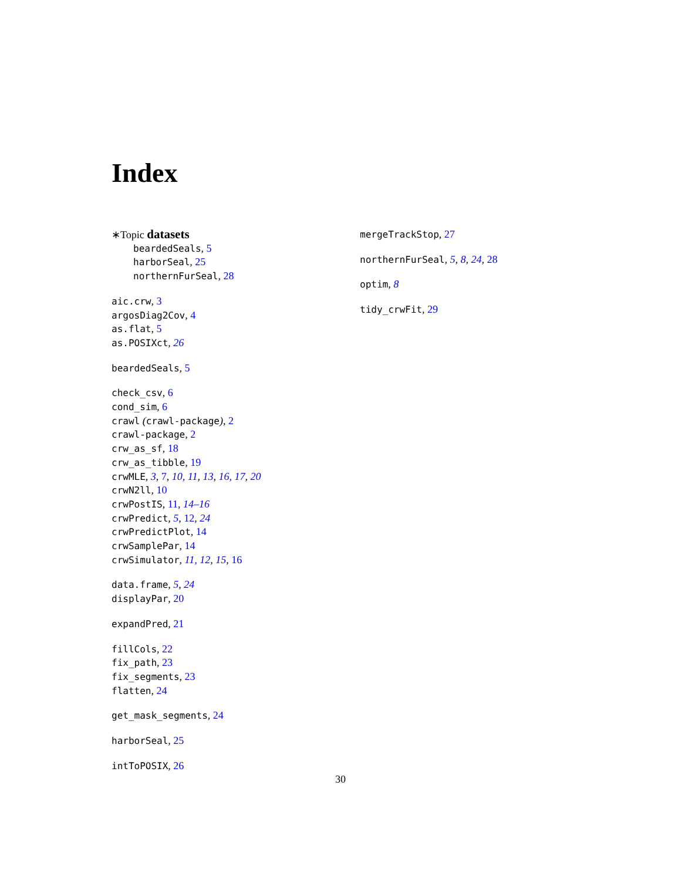Index
∗Topic datasets
beardedSeals, 5
harborSeal, 25
northernFurSeal, 28
aic.crw, 3
argosDiag2Cov, 4
as.flat, 5
as.POSIXct, 26
beardedSeals, 5
check_csv, 6
cond_sim, 6
crawl (crawl-package), 2
crawl-package, 2
crw_as_sf, 18
crw_as_tibble, 19
crwMLE, 3, 7, 10, 11, 13, 16, 17, 20
crwN2ll, 10
crwPostIS, 11, 14–16
crwPredict, 5, 12, 24
crwPredictPlot, 14
crwSamplePar, 14
crwSimulator, 11, 12, 15, 16
data.frame, 5, 24
displayPar, 20
expandPred, 21
fillCols, 22
fix_path, 23
fix_segments, 23
flatten, 24
get_mask_segments, 24
harborSeal, 25
intToPOSIX, 26
mergeTrackStop, 27
northernFurSeal, 5, 8, 24, 28
optim, 8
tidy_crwFit, 29
30